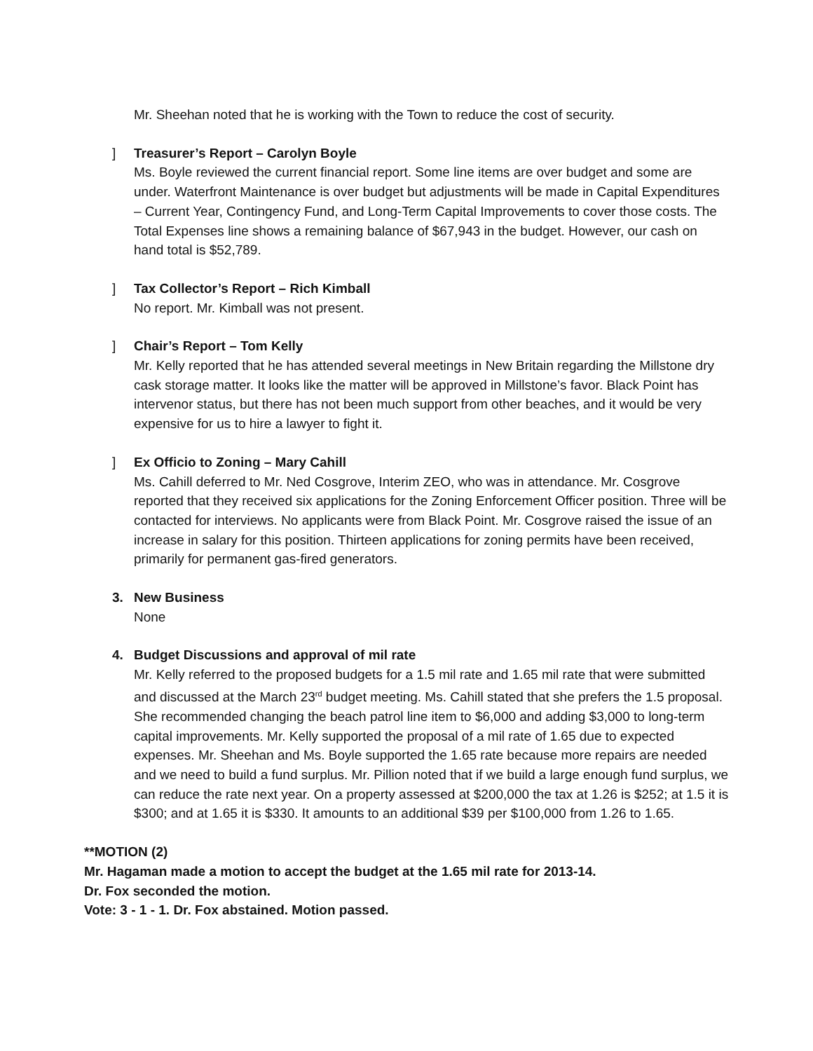Mr. Sheehan noted that he is working with the Town to reduce the cost of security.
] Treasurer’s Report – Carolyn Boyle
Ms. Boyle reviewed the current financial report. Some line items are over budget and some are under. Waterfront Maintenance is over budget but adjustments will be made in Capital Expenditures – Current Year, Contingency Fund, and Long-Term Capital Improvements to cover those costs. The Total Expenses line shows a remaining balance of $67,943 in the budget. However, our cash on hand total is $52,789.
] Tax Collector’s Report – Rich Kimball
No report. Mr. Kimball was not present.
] Chair’s Report – Tom Kelly
Mr. Kelly reported that he has attended several meetings in New Britain regarding the Millstone dry cask storage matter. It looks like the matter will be approved in Millstone’s favor. Black Point has intervenor status, but there has not been much support from other beaches, and it would be very expensive for us to hire a lawyer to fight it.
] Ex Officio to Zoning – Mary Cahill
Ms. Cahill deferred to Mr. Ned Cosgrove, Interim ZEO, who was in attendance. Mr. Cosgrove reported that they received six applications for the Zoning Enforcement Officer position. Three will be contacted for interviews. No applicants were from Black Point. Mr. Cosgrove raised the issue of an increase in salary for this position. Thirteen applications for zoning permits have been received, primarily for permanent gas-fired generators.
3. New Business
None
4. Budget Discussions and approval of mil rate
Mr. Kelly referred to the proposed budgets for a 1.5 mil rate and 1.65 mil rate that were submitted and discussed at the March 23<sup>rd</sup> budget meeting. Ms. Cahill stated that she prefers the 1.5 proposal. She recommended changing the beach patrol line item to $6,000 and adding $3,000 to long-term capital improvements. Mr. Kelly supported the proposal of a mil rate of 1.65 due to expected expenses. Mr. Sheehan and Ms. Boyle supported the 1.65 rate because more repairs are needed and we need to build a fund surplus. Mr. Pillion noted that if we build a large enough fund surplus, we can reduce the rate next year. On a property assessed at $200,000 the tax at 1.26 is $252; at 1.5 it is $300; and at 1.65 it is $330. It amounts to an additional $39 per $100,000 from 1.26 to 1.65.
**MOTION (2)
Mr. Hagaman made a motion to accept the budget at the 1.65 mil rate for 2013-14.
Dr. Fox seconded the motion.
Vote: 3 - 1 - 1. Dr. Fox abstained. Motion passed.